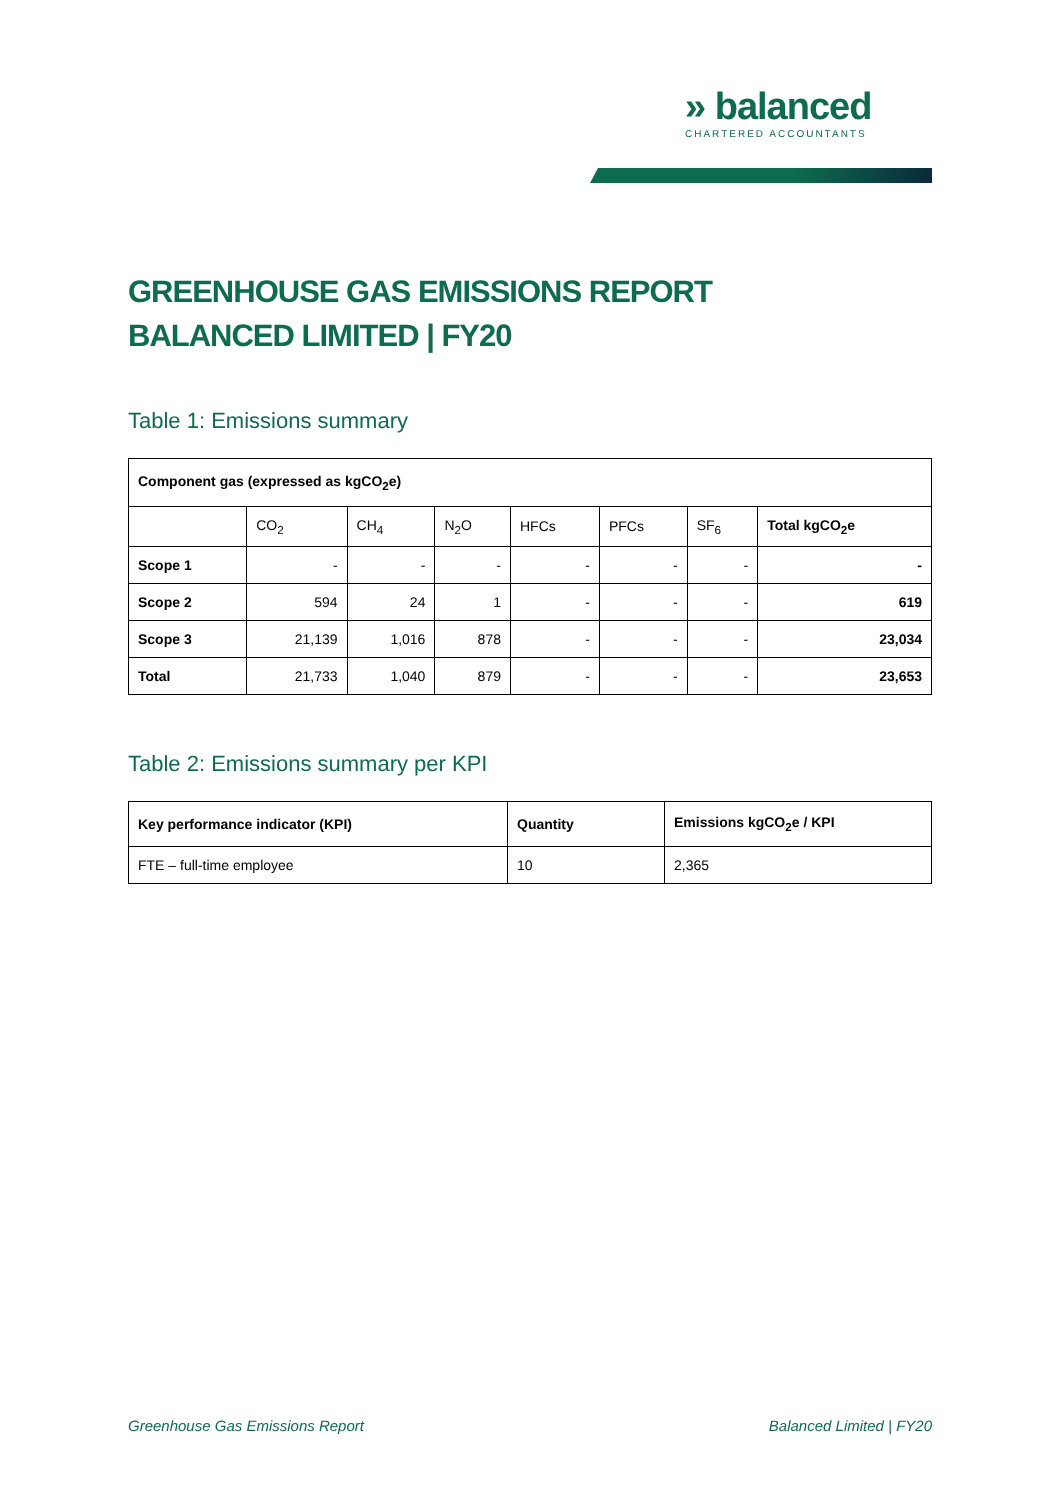» balanced
CHARTERED ACCOUNTANTS
GREENHOUSE GAS EMISSIONS REPORT
BALANCED LIMITED | FY20
Table 1: Emissions summary
| Component gas (expressed as kgCO<sub>2</sub>e) | | | | | | | |
| --- | --- | --- | --- | --- | --- | --- | --- |
| | CO<sub>2</sub> | CH<sub>4</sub> | N<sub>2</sub>O | HFCs | PFCs | SF<sub>6</sub> | Total kgCO<sub>2</sub>e |
| Scope 1 | - | - | - | - | - | - | - |
| Scope 2 | 594 | 24 | 1 | - | - | - | 619 |
| Scope 3 | 21,139 | 1,016 | 878 | - | - | - | 23,034 |
| Total | 21,733 | 1,040 | 879 | - | - | - | 23,653 |
Table 2: Emissions summary per KPI
| Key performance indicator (KPI) | Quantity | Emissions kgCO<sub>2</sub>e / KPI |
| --- | --- | --- |
| FTE – full-time employee | 10 | 2,365 |
Greenhouse Gas Emissions Report Balanced Limited | FY20